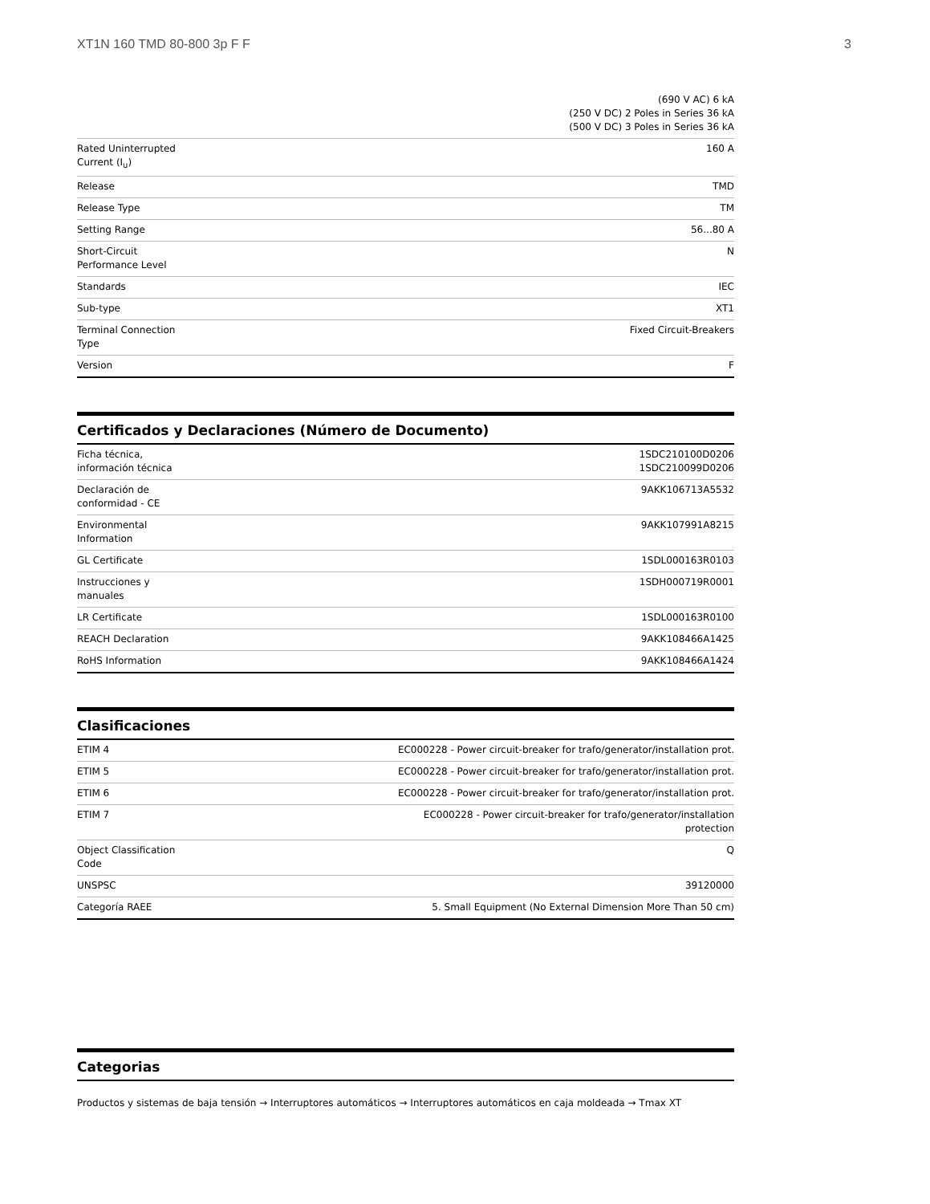XT1N 160 TMD 80-800 3p F F 3
| | (690 V AC) 6 kA (250 V DC) 2 Poles in Series 36 kA (500 V DC) 3 Poles in Series 36 kA |
| Rated Uninterrupted Current (I<sub>u</sub>) | 160 A |
| Release | TMD |
| Release Type | TM |
| Setting Range | 56...80 A |
| Short-Circuit Performance Level | N |
| Standards | IEC |
| Sub-type | XT1 |
| Terminal Connection Type | Fixed Circuit-Breakers |
| Version | F |
Certificados y Declaraciones (Número de Documento)
| Ficha técnica, información técnica | 1SDC210100D0206 1SDC210099D0206 |
| Declaración de conformidad - CE | 9AKK106713A5532 |
| Environmental Information | 9AKK107991A8215 |
| GL Certificate | 1SDL000163R0103 |
| Instrucciones y manuales | 1SDH000719R0001 |
| LR Certificate | 1SDL000163R0100 |
| REACH Declaration | 9AKK108466A1425 |
| RoHS Information | 9AKK108466A1424 |
Clasificaciones
| ETIM 4 | EC000228 - Power circuit-breaker for trafo/generator/installation prot. |
| ETIM 5 | EC000228 - Power circuit-breaker for trafo/generator/installation prot. |
| ETIM 6 | EC000228 - Power circuit-breaker for trafo/generator/installation prot. |
| ETIM 7 | EC000228 - Power circuit-breaker for trafo/generator/installation protection |
| Object Classification Code | Q |
| UNSPSC | 39120000 |
| Categoría RAEE | 5. Small Equipment (No External Dimension More Than 50 cm) |
Categorias
Productos y sistemas de baja tensión → Interruptores automáticos → Interruptores automáticos en caja moldeada → Tmax XT